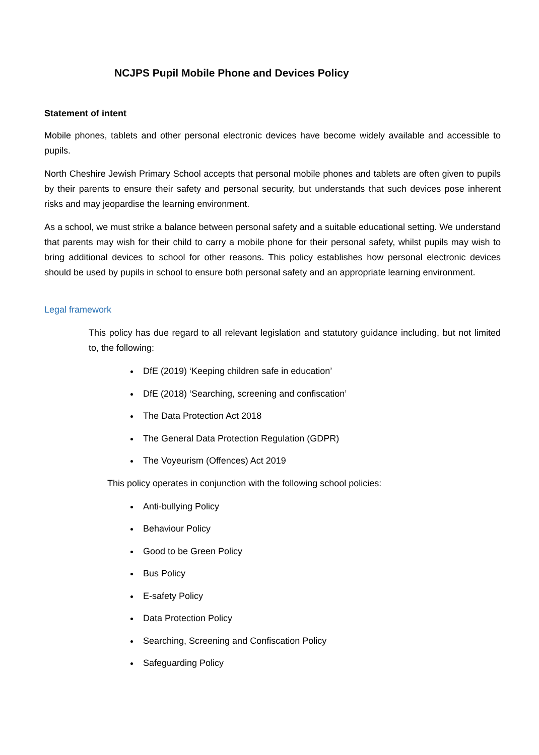NCJPS Pupil Mobile Phone and Devices Policy
Statement of intent
Mobile phones, tablets and other personal electronic devices have become widely available and accessible to pupils.
North Cheshire Jewish Primary School accepts that personal mobile phones and tablets are often given to pupils by their parents to ensure their safety and personal security, but understands that such devices pose inherent risks and may jeopardise the learning environment.
As a school, we must strike a balance between personal safety and a suitable educational setting. We understand that parents may wish for their child to carry a mobile phone for their personal safety, whilst pupils may wish to bring additional devices to school for other reasons. This policy establishes how personal electronic devices should be used by pupils in school to ensure both personal safety and an appropriate learning environment.
Legal framework
This policy has due regard to all relevant legislation and statutory guidance including, but not limited to, the following:
DfE (2019) ‘Keeping children safe in education’
DfE (2018) ‘Searching, screening and confiscation’
The Data Protection Act 2018
The General Data Protection Regulation (GDPR)
The Voyeurism (Offences) Act 2019
This policy operates in conjunction with the following school policies:
Anti-bullying Policy
Behaviour Policy
Good to be Green Policy
Bus Policy
E-safety Policy
Data Protection Policy
Searching, Screening and Confiscation Policy
Safeguarding Policy